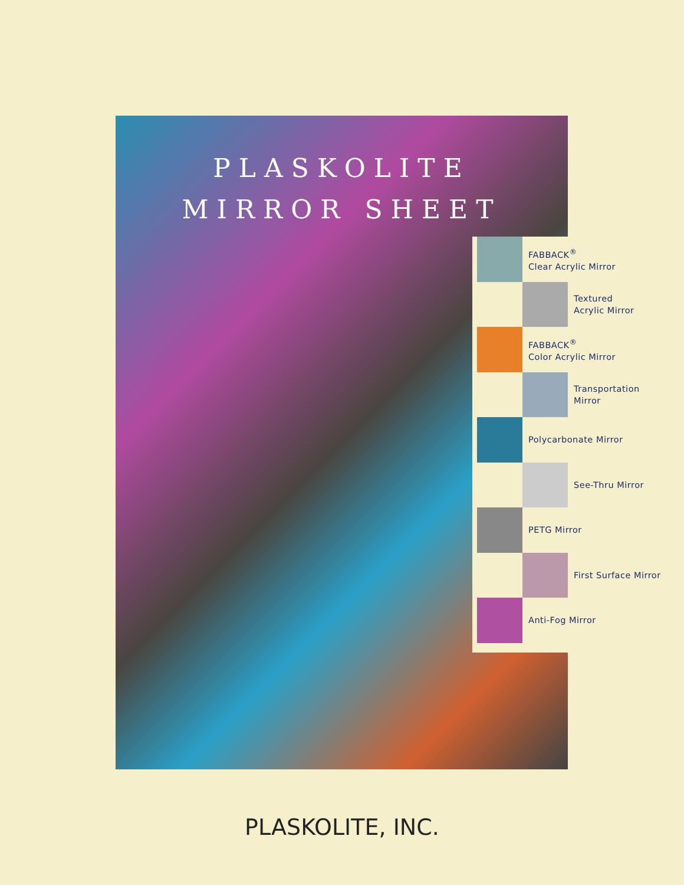PLASKOLITE
MIRROR SHEET
FABBACK<sup>®</sup>
Clear Acrylic Mirror
Textured
Acrylic Mirror
FABBACK<sup>®</sup>
Color Acrylic Mirror
Transportation
Mirror
Polycarbonate Mirror
See-Thru Mirror
PETG Mirror
First Surface Mirror
Anti-Fog Mirror
PLASKOLITE, INC.